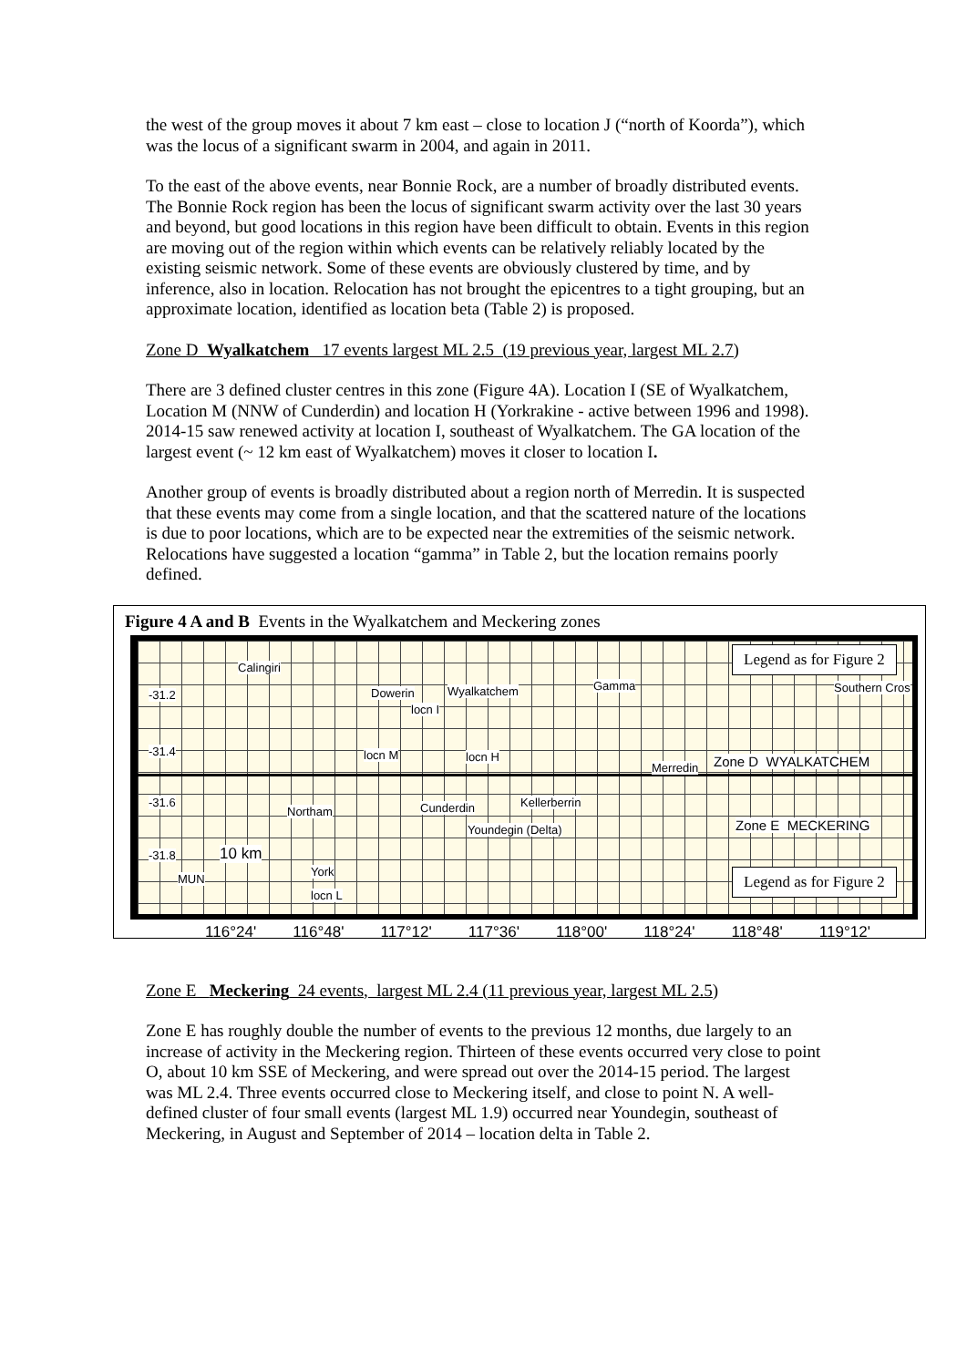the west of the group moves it about 7 km east – close to location J (“north of Koorda”), which was the locus of a significant swarm in 2004, and again in 2011.
To the east of the above events, near Bonnie Rock, are a number of broadly distributed events. The Bonnie Rock region has been the locus of significant swarm activity over the last 30 years and beyond, but good locations in this region have been difficult to obtain. Events in this region are moving out of the region within which events can be relatively reliably located by the existing seismic network. Some of these events are obviously clustered by time, and by inference, also in location. Relocation has not brought the epicentres to a tight grouping, but an approximate location, identified as location beta (Table 2) is proposed.
Zone D Wyalkatchem 17 events largest ML 2.5 (19 previous year, largest ML 2.7)
There are 3 defined cluster centres in this zone (Figure 4A). Location I (SE of Wyalkatchem, Location M (NNW of Cunderdin) and location H (Yorkrakine - active between 1996 and 1998). 2014-15 saw renewed activity at location I, southeast of Wyalkatchem. The GA location of the largest event (~ 12 km east of Wyalkatchem) moves it closer to location I.
Another group of events is broadly distributed about a region north of Merredin. It is suspected that these events may come from a single location, and that the scattered nature of the locations is due to poor locations, which are to be expected near the extremities of the seismic network. Relocations have suggested a location “gamma” in Table 2, but the location remains poorly defined.
Figure 4 A and B Events in the Wyalkatchem and Meckering zones
Calingiri
-31.2 Dowerin Wyalkatchem
locn I
Gamma Southern Cros
-31.4 locn M locn H
Merredin Zone D WYALKATCHEM
-31.6
Northam Cunderdin Kellerberrin
Youndegin (Delta) Zone E MECKERING
-31.8 10 km
MUN
York
locn L
Legend as for Figure 2
Legend as for Figure 2
116°24' 116°48' 117°12' 117°36' 118°00' 118°24' 118°48' 119°12'
Zone E Meckering 24 events, largest ML 2.4 (11 previous year, largest ML 2.5)
Zone E has roughly double the number of events to the previous 12 months, due largely to an increase of activity in the Meckering region. Thirteen of these events occurred very close to point O, about 10 km SSE of Meckering, and were spread out over the 2014-15 period. The largest was ML 2.4. Three events occurred close to Meckering itself, and close to point N. A well-defined cluster of four small events (largest ML 1.9) occurred near Youndegin, southeast of Meckering, in August and September of 2014 – location delta in Table 2.